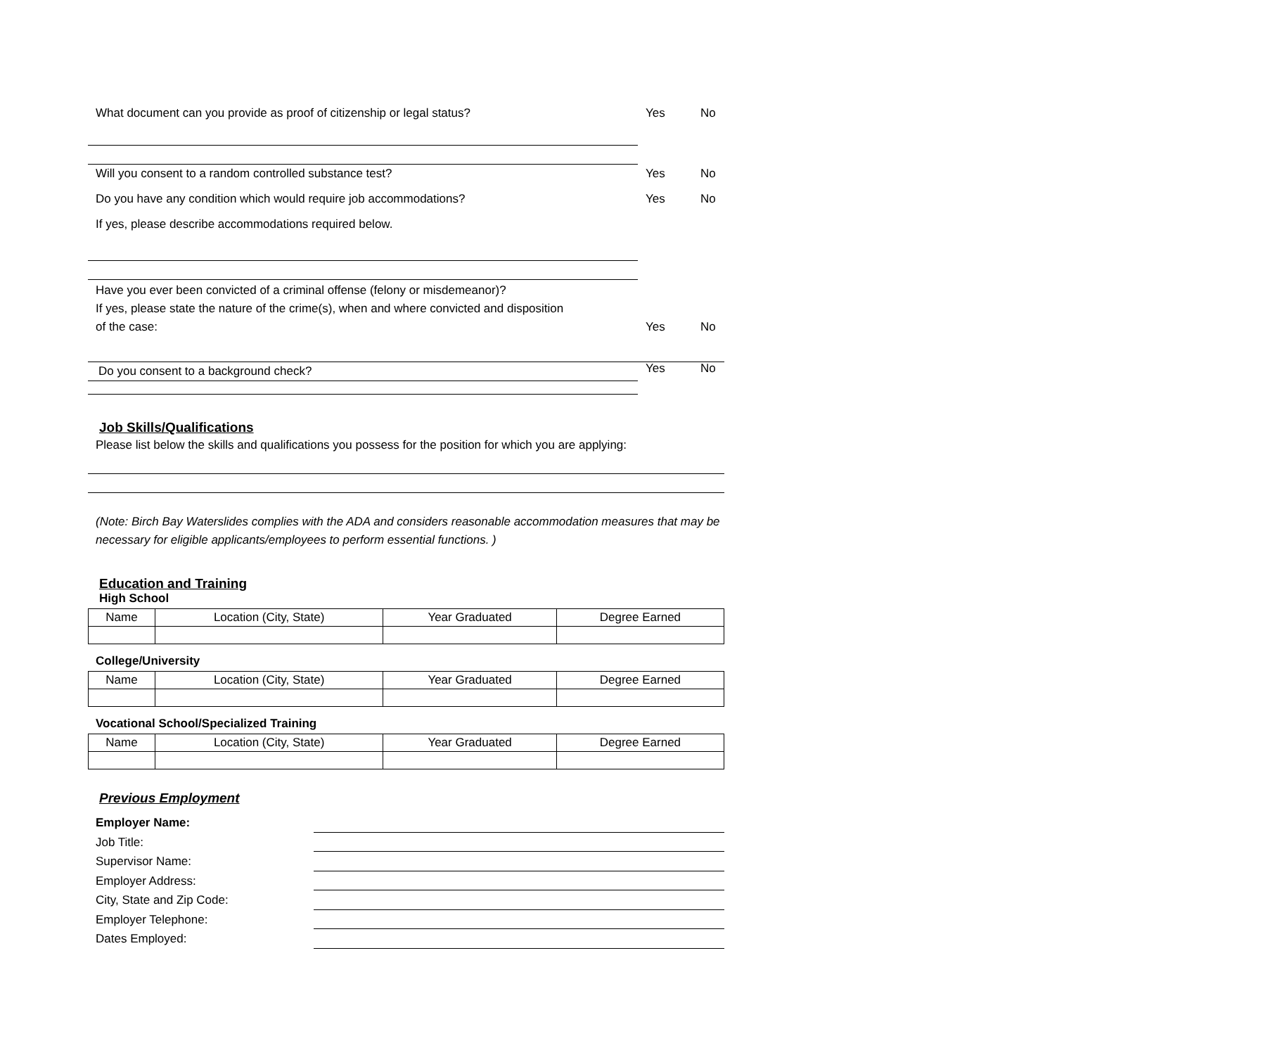What document can you provide as proof of citizenship or legal status? Yes No
Will you consent to a random controlled substance test? Yes No
Do you have any condition which would require job accommodations? Yes No
If yes, please describe accommodations required below.
Have you ever been convicted of a criminal offense (felony or misdemeanor)?
If yes, please state the nature of the crime(s), when and where convicted and disposition
of the case: Yes No
Do you consent to a background check?
Yes No
Job Skills/Qualifications
Please list below the skills and qualifications you possess for the position for which you are applying:
(Note: Birch Bay Waterslides complies with the ADA and considers reasonable accommodation measures that may be necessary for eligible applicants/employees to perform essential functions. )
Education and Training
High School
| Name | Location (City, State) | Year Graduated | Degree Earned |
| --- | --- | --- | --- |
College/University
| Name | Location (City, State) | Year Graduated | Degree Earned |
| --- | --- | --- | --- |
Vocational School/Specialized Training
| Name | Location (City, State) | Year Graduated | Degree Earned |
| --- | --- | --- | --- |
Previous Employment
Employer Name:
Job Title:
Supervisor Name:
Employer Address:
City, State and Zip Code:
Employer Telephone:
Dates Employed: